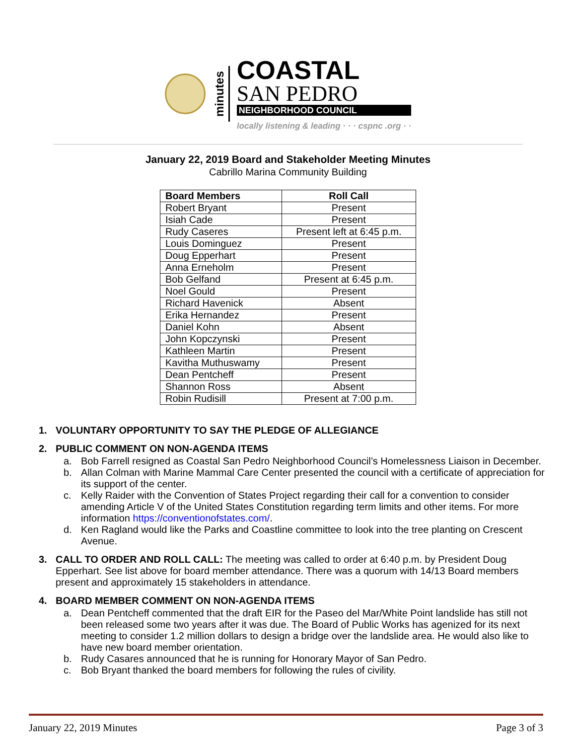minutes
COASTAL
SAN PEDRO
NEIGHBORHOOD COUNCIL
locally listening & leading · · · cspnc .org · ·
January 22, 2019 Board and Stakeholder Meeting Minutes
Cabrillo Marina Community Building
| Board Members | Roll Call |
| --- | --- |
| Robert Bryant | Present |
| Isiah Cade | Present |
| Rudy Caseres | Present left at 6:45 p.m. |
| Louis Dominguez | Present |
| Doug Epperhart | Present |
| Anna Erneholm | Present |
| Bob Gelfand | Present at 6:45 p.m. |
| Noel Gould | Present |
| Richard Havenick | Absent |
| Erika Hernandez | Present |
| Daniel Kohn | Absent |
| John Kopczynski | Present |
| Kathleen Martin | Present |
| Kavitha Muthuswamy | Present |
| Dean Pentcheff | Present |
| Shannon Ross | Absent |
| Robin Rudisill | Present at 7:00 p.m. |
1. VOLUNTARY OPPORTUNITY TO SAY THE PLEDGE OF ALLEGIANCE
2. PUBLIC COMMENT ON NON-AGENDA ITEMS
a. Bob Farrell resigned as Coastal San Pedro Neighborhood Council’s Homelessness Liaison in December.
b. Allan Colman with Marine Mammal Care Center presented the council with a certificate of appreciation for its support of the center.
c. Kelly Raider with the Convention of States Project regarding their call for a convention to consider amending Article V of the United States Constitution regarding term limits and other items. For more information https://conventionofstates.com/.
d. Ken Ragland would like the Parks and Coastline committee to look into the tree planting on Crescent Avenue.
3. CALL TO ORDER AND ROLL CALL: The meeting was called to order at 6:40 p.m. by President Doug Epperhart. See list above for board member attendance. There was a quorum with 14/13 Board members present and approximately 15 stakeholders in attendance.
4. BOARD MEMBER COMMENT ON NON-AGENDA ITEMS
a. Dean Pentcheff commented that the draft EIR for the Paseo del Mar/White Point landslide has still not been released some two years after it was due. The Board of Public Works has agenized for its next meeting to consider 1.2 million dollars to design a bridge over the landslide area. He would also like to have new board member orientation.
b. Rudy Casares announced that he is running for Honorary Mayor of San Pedro.
c. Bob Bryant thanked the board members for following the rules of civility.
January 22, 2019 Minutes Page 3 of 3